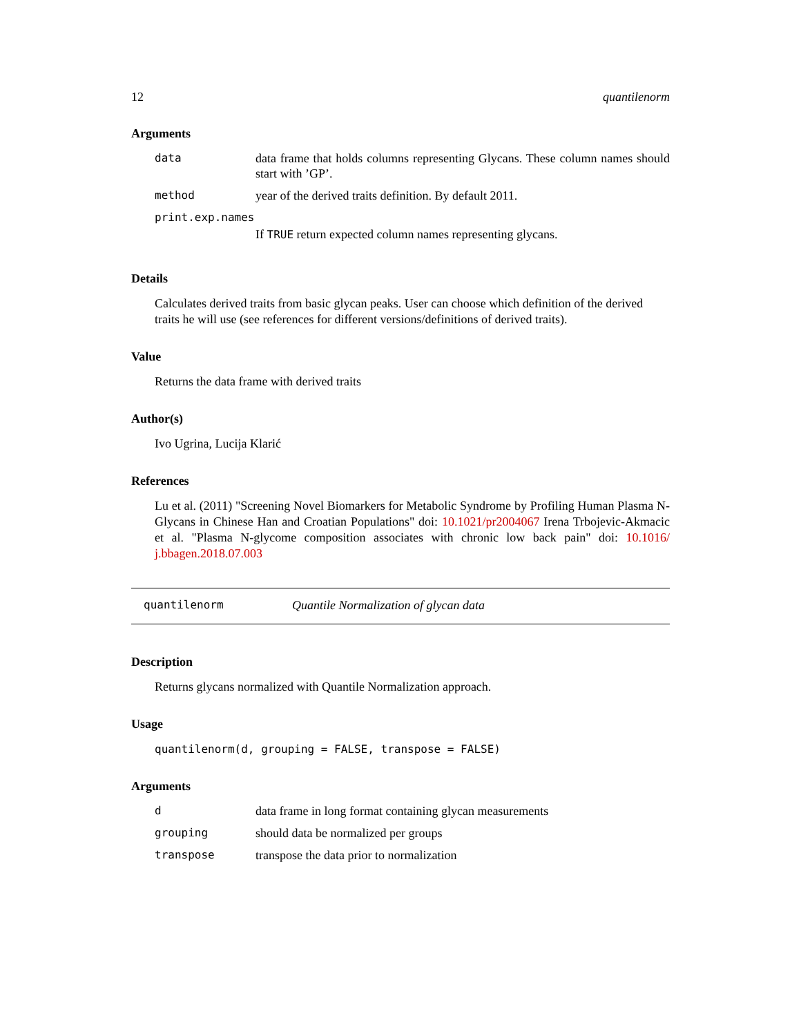12 quantilenorm
Arguments
| data | data frame that holds columns representing Glycans. These column names should start with ’GP’. |
| method | year of the derived traits definition. By default 2011. |
| print.exp.names | |
| | If TRUE return expected column names representing glycans. |
Details
Calculates derived traits from basic glycan peaks. User can choose which definition of the derived traits he will use (see references for different versions/definitions of derived traits).
Value
Returns the data frame with derived traits
Author(s)
Ivo Ugrina, Lucija Klarić
References
Lu et al. (2011) "Screening Novel Biomarkers for Metabolic Syndrome by Profiling Human Plasma N-Glycans in Chinese Han and Croatian Populations" doi: 10.1021/pr2004067 Irena Trbojevic-Akmacic et al. "Plasma N-glycome composition associates with chronic low back pain" doi: 10.1016/ j.bbagen.2018.07.003
quantilenorm Quantile Normalization of glycan data
Description
Returns glycans normalized with Quantile Normalization approach.
Usage
quantilenorm(d, grouping = FALSE, transpose = FALSE)
Arguments
| d | data frame in long format containing glycan measurements |
| grouping | should data be normalized per groups |
| transpose | transpose the data prior to normalization |